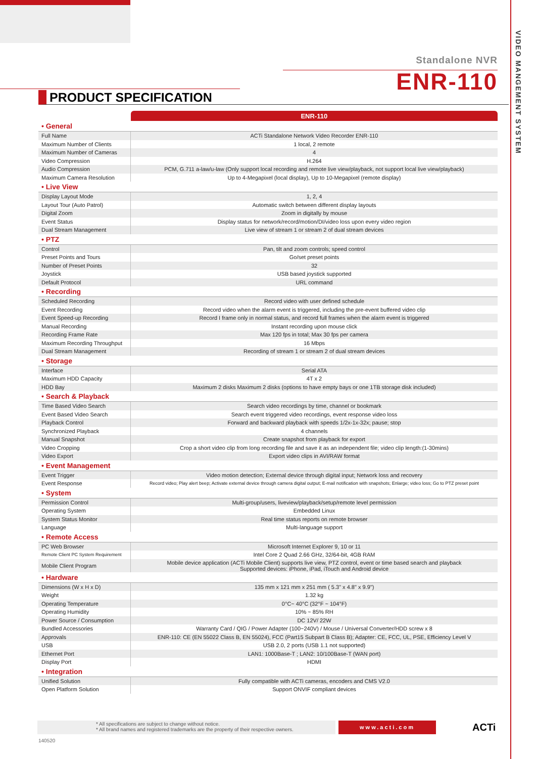VIDEO MANGEMENT SYSTEM
Standalone NVR
ENR-110
PRODUCT SPECIFICATION
| | ENR-110 |
| --- | --- |
| • General | |
| Full Name | ACTi Standalone Network Video Recorder ENR-110 |
| Maximum Number of Clients | 1 local, 2 remote |
| Maximum Number of Cameras | 4 |
| Video Compression | H.264 |
| Audio Compression | PCM, G.711 a-law/u-law (Only support local recording and remote live view/playback, not support local live view/playback) |
| Maximum Camera Resolution | Up to 4-Megapixel (local display), Up to 10-Megapixel (remote display) |
| • Live View | |
| Display Layout Mode | 1, 2, 4 |
| Layout Tour (Auto Patrol) | Automatic switch between different display layouts |
| Digital Zoom | Zoom in digitally by mouse |
| Event Status | Display status for network/record/motion/DI/video loss upon every video region |
| Dual Stream Management | Live view of stream 1 or stream 2 of dual stream devices |
| • PTZ | |
| Control | Pan, tilt and zoom controls; speed control |
| Preset Points and Tours | Go/set preset points |
| Number of Preset Points | 32 |
| Joystick | USB based joystick supported |
| Default Protocol | URL command |
| • Recording | |
| Scheduled Recording | Record video with user defined schedule |
| Event Recording | Record video when the alarm event is triggered, including the pre-event buffered video clip |
| Event Speed-up Recording | Record I frame only in normal status, and record full frames when the alarm event is triggered |
| Manual Recording | Instant recording upon mouse click |
| Recording Frame Rate | Max 120 fps in total; Max 30 fps per camera |
| Maximum Recording Throughput | 16 Mbps |
| Dual Stream Management | Recording of stream 1 or stream 2 of dual stream devices |
| • Storage | |
| Interface | Serial ATA |
| Maximum HDD Capacity | 4T x 2 |
| HDD Bay | Maximum 2 disks Maximum 2 disks (options to have empty bays or one 1TB storage disk included) |
| • Search & Playback | |
| Time Based Video Search | Search video recordings by time, channel or bookmark |
| Event Based Video Search | Search event triggered video recordings, event response video loss |
| Playback Control | Forward and backward playback with speeds 1/2x-1x-32x; pause; stop |
| Synchronized Playback | 4 channels |
| Manual Snapshot | Create snapshot from playback for export |
| Video Cropping | Crop a short video clip from long recording file and save it as an independent file; video clip length:(1-30mins) |
| Video Export | Export video clips in AVI/RAW format |
| • Event Management | |
| Event Trigger | Video motion detection; External device through digital input; Network loss and recovery |
| Event Response | Record video; Play alert beep; Activate external device through camera digital output; E-mail notification with snapshots; Enlarge; video loss; Go to PTZ preset point |
| • System | |
| Permission Control | Multi-group/users, liveview/playback/setup/remote level permission |
| Operating System | Embedded Linux |
| System Status Monitor | Real time status reports on remote browser |
| Language | Multi-language support |
| • Remote Access | |
| PC Web Browser | Microsoft Internet Explorer 9, 10 or 11 |
| Remote Client PC System Requirement | Intel Core 2 Quad 2.66 GHz, 32/64-bit, 4GB RAM |
| Mobile Client Program | Mobile device application (ACTi Mobile Client) supports live view, PTZ control, event or time based search and playback Supported devices: iPhone, iPad, iTouch and Android device |
| • Hardware | |
| Dimensions (W x H x D) | 135 mm x 121 mm x 251 mm ( 5.3" x 4.8" x 9.9") |
| Weight | 1.32 kg |
| Operating Temperature | 0°C~ 40°C (32°F ~ 104°F) |
| Operating Humidity | 10% ~ 85% RH |
| Power Source / Consumption | DC 12V/ 22W |
| Bundled Accessories | Warranty Card / QIG / Power Adapter (100~240V) / Mouse / Universal Converter/HDD screw x 8 |
| Approvals | ENR-110: CE (EN 55022 Class B, EN 55024), FCC (Part15 Subpart B Class B); Adapter: CE, FCC, UL, PSE, Efficiency Level V |
| USB | USB 2.0, 2 ports (USB 1.1 not supported) |
| Ethernet Port | LAN1: 1000Base-T ; LAN2: 10/100Base-T (WAN port) |
| Display Port | HDMI |
| • Integration | |
| Unified Solution | Fully compatible with ACTi cameras, encoders and CMS V2.0 |
| Open Platform Solution | Support ONVIF compliant devices |
* All specifications are subject to change without notice.
* All brand names and registered trademarks are the property of their respective owners.
www.acti.com ACTi
140520